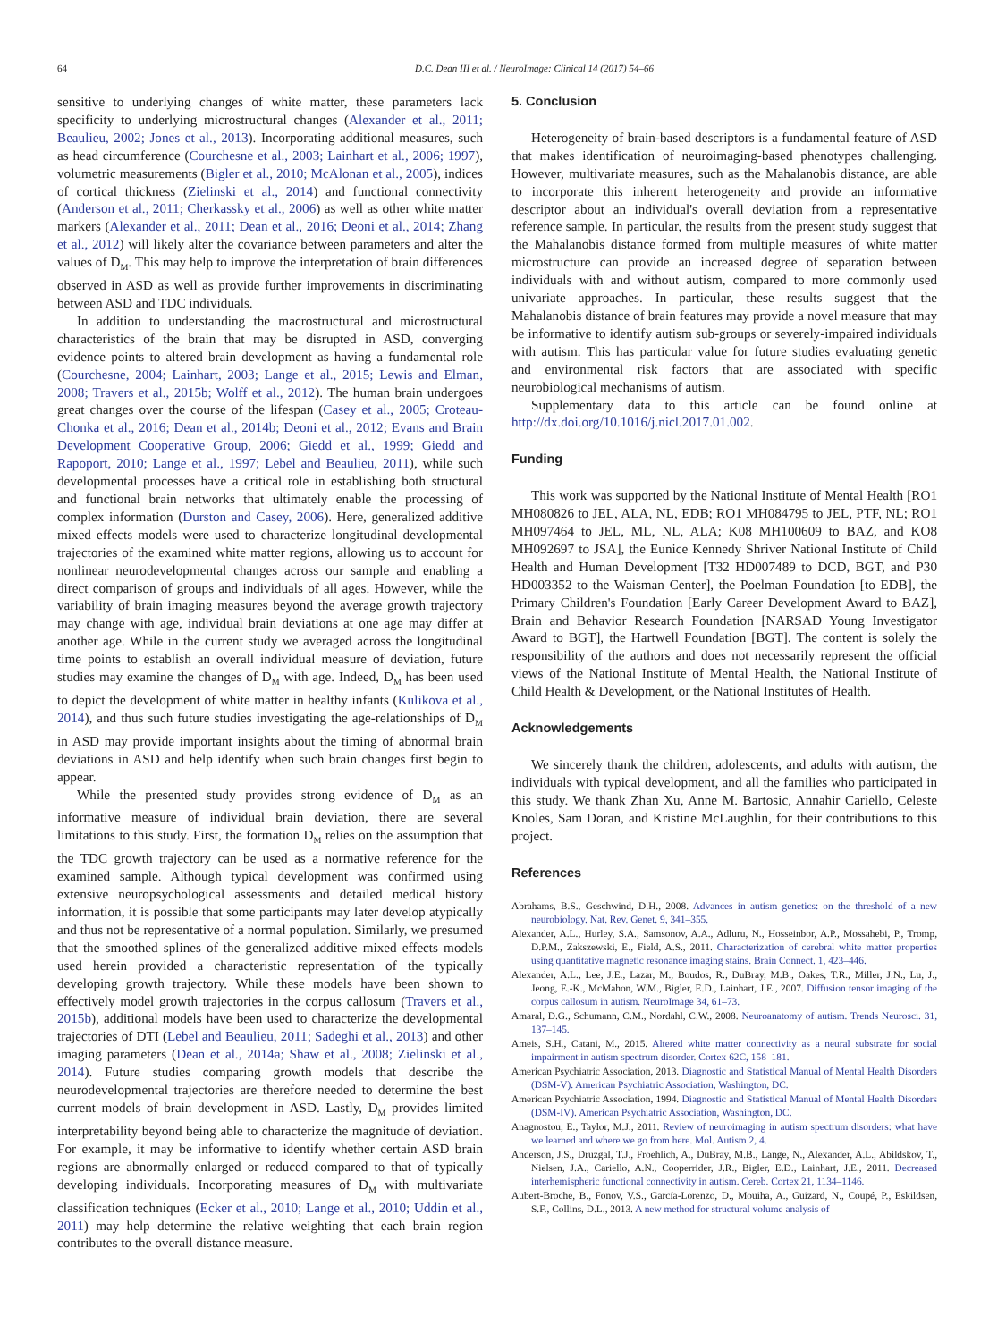64 D.C. Dean III et al. / NeuroImage: Clinical 14 (2017) 54–66
sensitive to underlying changes of white matter, these parameters lack specificity to underlying microstructural changes (Alexander et al., 2011; Beaulieu, 2002; Jones et al., 2013). Incorporating additional measures, such as head circumference (Courchesne et al., 2003; Lainhart et al., 2006; 1997), volumetric measurements (Bigler et al., 2010; McAlonan et al., 2005), indices of cortical thickness (Zielinski et al., 2014) and functional connectivity (Anderson et al., 2011; Cherkassky et al., 2006) as well as other white matter markers (Alexander et al., 2011; Dean et al., 2016; Deoni et al., 2014; Zhang et al., 2012) will likely alter the covariance between parameters and alter the values of D<sub>M</sub>. This may help to improve the interpretation of brain differences observed in ASD as well as provide further improvements in discriminating between ASD and TDC individuals.
In addition to understanding the macrostructural and microstructural characteristics of the brain that may be disrupted in ASD, converging evidence points to altered brain development as having a fundamental role (Courchesne, 2004; Lainhart, 2003; Lange et al., 2015; Lewis and Elman, 2008; Travers et al., 2015b; Wolff et al., 2012). The human brain undergoes great changes over the course of the lifespan (Casey et al., 2005; Croteau-Chonka et al., 2016; Dean et al., 2014b; Deoni et al., 2012; Evans and Brain Development Cooperative Group, 2006; Giedd et al., 1999; Giedd and Rapoport, 2010; Lange et al., 1997; Lebel and Beaulieu, 2011), while such developmental processes have a critical role in establishing both structural and functional brain networks that ultimately enable the processing of complex information (Durston and Casey, 2006). Here, generalized additive mixed effects models were used to characterize longitudinal developmental trajectories of the examined white matter regions, allowing us to account for nonlinear neurodevelopmental changes across our sample and enabling a direct comparison of groups and individuals of all ages. However, while the variability of brain imaging measures beyond the average growth trajectory may change with age, individual brain deviations at one age may differ at another age. While in the current study we averaged across the longitudinal time points to establish an overall individual measure of deviation, future studies may examine the changes of D<sub>M</sub> with age. Indeed, D<sub>M</sub> has been used to depict the development of white matter in healthy infants (Kulikova et al., 2014), and thus such future studies investigating the age-relationships of D<sub>M</sub> in ASD may provide important insights about the timing of abnormal brain deviations in ASD and help identify when such brain changes first begin to appear.
While the presented study provides strong evidence of D<sub>M</sub> as an informative measure of individual brain deviation, there are several limitations to this study. First, the formation D<sub>M</sub> relies on the assumption that the TDC growth trajectory can be used as a normative reference for the examined sample. Although typical development was confirmed using extensive neuropsychological assessments and detailed medical history information, it is possible that some participants may later develop atypically and thus not be representative of a normal population. Similarly, we presumed that the smoothed splines of the generalized additive mixed effects models used herein provided a characteristic representation of the typically developing growth trajectory. While these models have been shown to effectively model growth trajectories in the corpus callosum (Travers et al., 2015b), additional models have been used to characterize the developmental trajectories of DTI (Lebel and Beaulieu, 2011; Sadeghi et al., 2013) and other imaging parameters (Dean et al., 2014a; Shaw et al., 2008; Zielinski et al., 2014). Future studies comparing growth models that describe the neurodevelopmental trajectories are therefore needed to determine the best current models of brain development in ASD. Lastly, D<sub>M</sub> provides limited interpretability beyond being able to characterize the magnitude of deviation. For example, it may be informative to identify whether certain ASD brain regions are abnormally enlarged or reduced compared to that of typically developing individuals. Incorporating measures of D<sub>M</sub> with multivariate classification techniques (Ecker et al., 2010; Lange et al., 2010; Uddin et al., 2011) may help determine the relative weighting that each brain region contributes to the overall distance measure.
5. Conclusion
Heterogeneity of brain-based descriptors is a fundamental feature of ASD that makes identification of neuroimaging-based phenotypes challenging. However, multivariate measures, such as the Mahalanobis distance, are able to incorporate this inherent heterogeneity and provide an informative descriptor about an individual's overall deviation from a representative reference sample. In particular, the results from the present study suggest that the Mahalanobis distance formed from multiple measures of white matter microstructure can provide an increased degree of separation between individuals with and without autism, compared to more commonly used univariate approaches. In particular, these results suggest that the Mahalanobis distance of brain features may provide a novel measure that may be informative to identify autism sub-groups or severely-impaired individuals with autism. This has particular value for future studies evaluating genetic and environmental risk factors that are associated with specific neurobiological mechanisms of autism.
Supplementary data to this article can be found online at http://dx.doi.org/10.1016/j.nicl.2017.01.002.
Funding
This work was supported by the National Institute of Mental Health [RO1 MH080826 to JEL, ALA, NL, EDB; RO1 MH084795 to JEL, PTF, NL; RO1 MH097464 to JEL, ML, NL, ALA; K08 MH100609 to BAZ, and KO8 MH092697 to JSA], the Eunice Kennedy Shriver National Institute of Child Health and Human Development [T32 HD007489 to DCD, BGT, and P30 HD003352 to the Waisman Center], the Poelman Foundation [to EDB], the Primary Children's Foundation [Early Career Development Award to BAZ], Brain and Behavior Research Foundation [NARSAD Young Investigator Award to BGT], the Hartwell Foundation [BGT]. The content is solely the responsibility of the authors and does not necessarily represent the official views of the National Institute of Mental Health, the National Institute of Child Health & Development, or the National Institutes of Health.
Acknowledgements
We sincerely thank the children, adolescents, and adults with autism, the individuals with typical development, and all the families who participated in this study. We thank Zhan Xu, Anne M. Bartosic, Annahir Cariello, Celeste Knoles, Sam Doran, and Kristine McLaughlin, for their contributions to this project.
References
Abrahams, B.S., Geschwind, D.H., 2008. Advances in autism genetics: on the threshold of a new neurobiology. Nat. Rev. Genet. 9, 341–355.
Alexander, A.L., Hurley, S.A., Samsonov, A.A., Adluru, N., Hosseinbor, A.P., Mossahebi, P., Tromp, D.P.M., Zakszewski, E., Field, A.S., 2011. Characterization of cerebral white matter properties using quantitative magnetic resonance imaging stains. Brain Connect. 1, 423–446.
Alexander, A.L., Lee, J.E., Lazar, M., Boudos, R., DuBray, M.B., Oakes, T.R., Miller, J.N., Lu, J., Jeong, E.-K., McMahon, W.M., Bigler, E.D., Lainhart, J.E., 2007. Diffusion tensor imaging of the corpus callosum in autism. NeuroImage 34, 61–73.
Amaral, D.G., Schumann, C.M., Nordahl, C.W., 2008. Neuroanatomy of autism. Trends Neurosci. 31, 137–145.
Ameis, S.H., Catani, M., 2015. Altered white matter connectivity as a neural substrate for social impairment in autism spectrum disorder. Cortex 62C, 158–181.
American Psychiatric Association, 2013. Diagnostic and Statistical Manual of Mental Health Disorders (DSM-V). American Psychiatric Association, Washington, DC.
American Psychiatric Association, 1994. Diagnostic and Statistical Manual of Mental Health Disorders (DSM-IV). American Psychiatric Association, Washington, DC.
Anagnostou, E., Taylor, M.J., 2011. Review of neuroimaging in autism spectrum disorders: what have we learned and where we go from here. Mol. Autism 2, 4.
Anderson, J.S., Druzgal, T.J., Froehlich, A., DuBray, M.B., Lange, N., Alexander, A.L., Abildskov, T., Nielsen, J.A., Cariello, A.N., Cooperrider, J.R., Bigler, E.D., Lainhart, J.E., 2011. Decreased interhemispheric functional connectivity in autism. Cereb. Cortex 21, 1134–1146.
Aubert-Broche, B., Fonov, V.S., García-Lorenzo, D., Mouiha, A., Guizard, N., Coupé, P., Eskildsen, S.F., Collins, D.L., 2013. A new method for structural volume analysis of